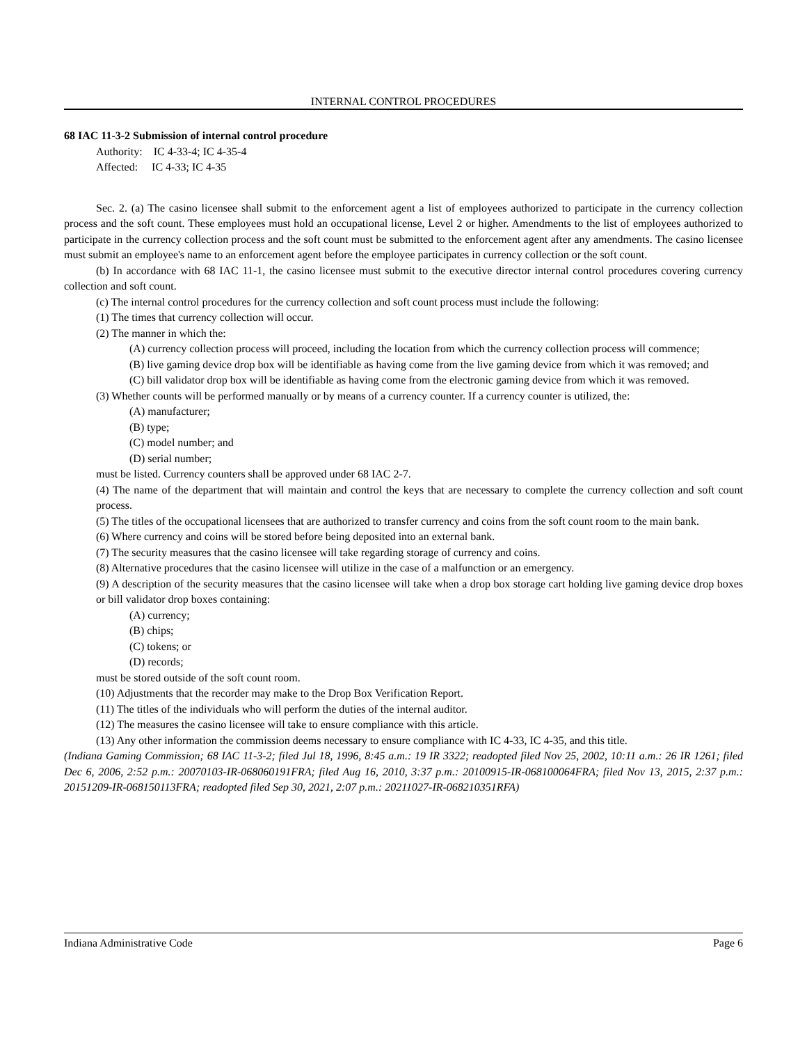INTERNAL CONTROL PROCEDURES
68 IAC 11-3-2 Submission of internal control procedure
Authority: IC 4-33-4; IC 4-35-4
Affected: IC 4-33; IC 4-35
Sec. 2. (a) The casino licensee shall submit to the enforcement agent a list of employees authorized to participate in the currency collection process and the soft count. These employees must hold an occupational license, Level 2 or higher. Amendments to the list of employees authorized to participate in the currency collection process and the soft count must be submitted to the enforcement agent after any amendments. The casino licensee must submit an employee's name to an enforcement agent before the employee participates in currency collection or the soft count.
(b) In accordance with 68 IAC 11-1, the casino licensee must submit to the executive director internal control procedures covering currency collection and soft count.
(c) The internal control procedures for the currency collection and soft count process must include the following:
(1) The times that currency collection will occur.
(2) The manner in which the:
(A) currency collection process will proceed, including the location from which the currency collection process will commence;
(B) live gaming device drop box will be identifiable as having come from the live gaming device from which it was removed; and
(C) bill validator drop box will be identifiable as having come from the electronic gaming device from which it was removed.
(3) Whether counts will be performed manually or by means of a currency counter. If a currency counter is utilized, the:
(A) manufacturer;
(B) type;
(C) model number; and
(D) serial number;
must be listed. Currency counters shall be approved under 68 IAC 2-7.
(4) The name of the department that will maintain and control the keys that are necessary to complete the currency collection and soft count process.
(5) The titles of the occupational licensees that are authorized to transfer currency and coins from the soft count room to the main bank.
(6) Where currency and coins will be stored before being deposited into an external bank.
(7) The security measures that the casino licensee will take regarding storage of currency and coins.
(8) Alternative procedures that the casino licensee will utilize in the case of a malfunction or an emergency.
(9) A description of the security measures that the casino licensee will take when a drop box storage cart holding live gaming device drop boxes or bill validator drop boxes containing:
(A) currency;
(B) chips;
(C) tokens; or
(D) records;
must be stored outside of the soft count room.
(10) Adjustments that the recorder may make to the Drop Box Verification Report.
(11) The titles of the individuals who will perform the duties of the internal auditor.
(12) The measures the casino licensee will take to ensure compliance with this article.
(13) Any other information the commission deems necessary to ensure compliance with IC 4-33, IC 4-35, and this title.
(Indiana Gaming Commission; 68 IAC 11-3-2; filed Jul 18, 1996, 8:45 a.m.: 19 IR 3322; readopted filed Nov 25, 2002, 10:11 a.m.: 26 IR 1261; filed Dec 6, 2006, 2:52 p.m.: 20070103-IR-068060191FRA; filed Aug 16, 2010, 3:37 p.m.: 20100915-IR-068100064FRA; filed Nov 13, 2015, 2:37 p.m.: 20151209-IR-068150113FRA; readopted filed Sep 30, 2021, 2:07 p.m.: 20211027-IR-068210351RFA)
Indiana Administrative Code Page 6